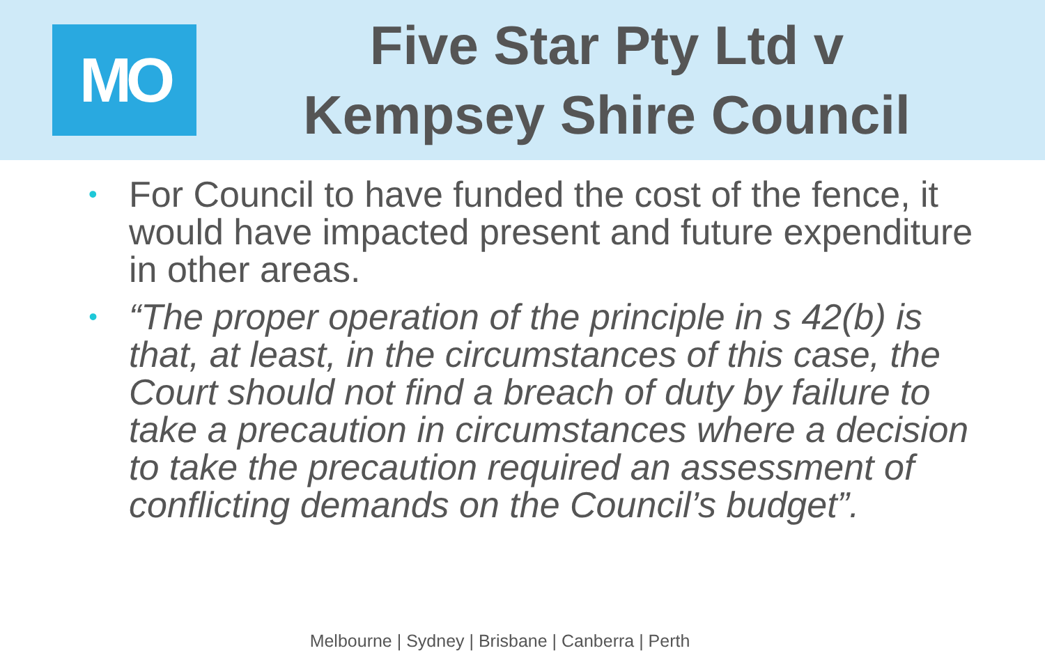MO
Five Star Pty Ltd v
Kempsey Shire Council
• For Council to have funded the cost of the fence, it would have impacted present and future expenditure in other areas.
• “The proper operation of the principle in s 42(b) is that, at least, in the circumstances of this case, the Court should not find a breach of duty by failure to take a precaution in circumstances where a decision to take the precaution required an assessment of conflicting demands on the Council’s budget”.
Melbourne | Sydney | Brisbane | Canberra | Perth